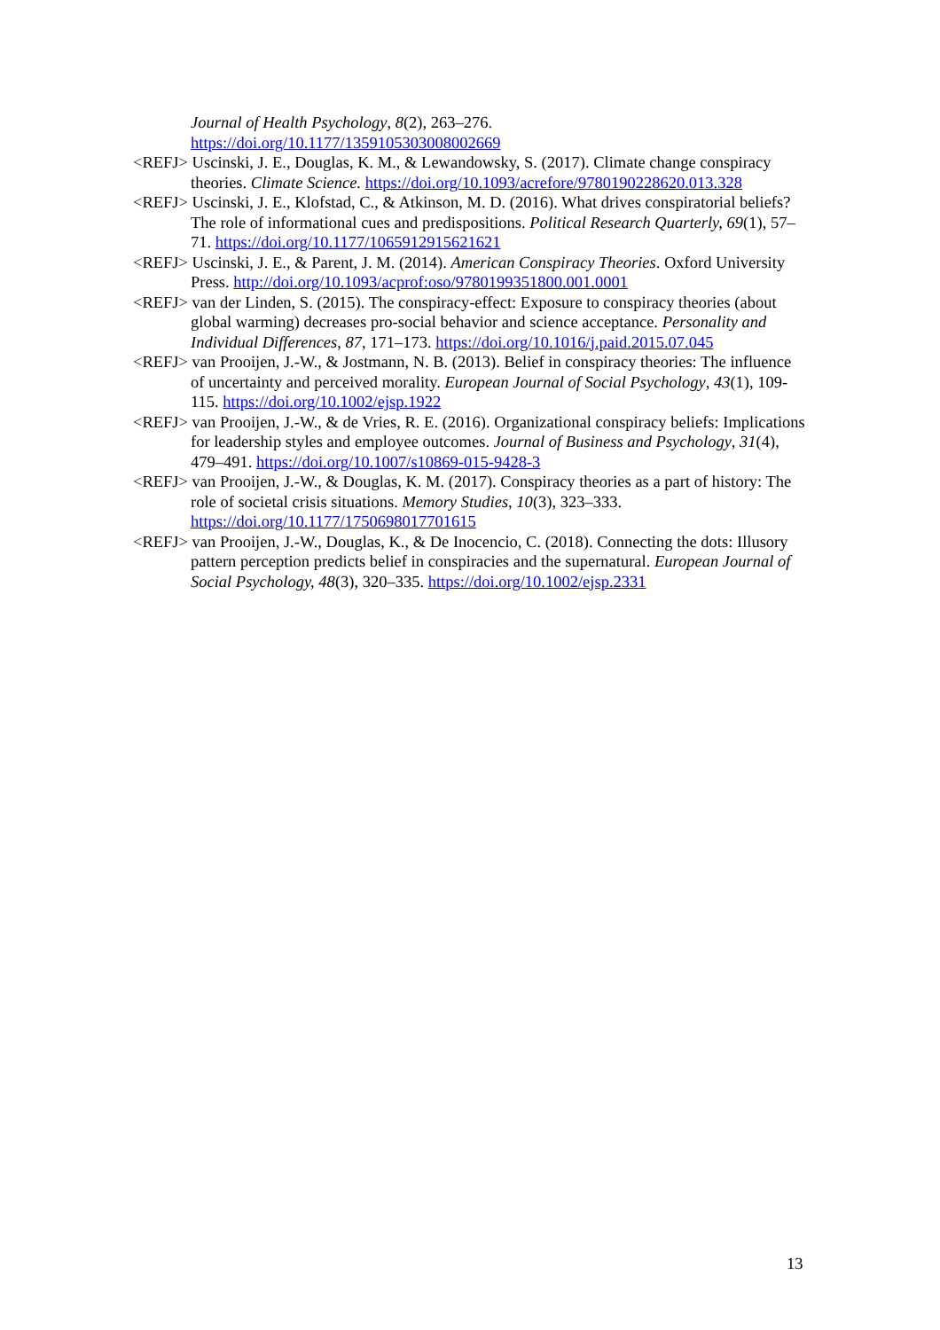Journal of Health Psychology, 8(2), 263–276.
https://doi.org/10.1177/1359105303008002669
<REFJ> Uscinski, J. E., Douglas, K. M., & Lewandowsky, S. (2017). Climate change conspiracy theories. Climate Science. https://doi.org/10.1093/acrefore/9780190228620.013.328
<REFJ> Uscinski, J. E., Klofstad, C., & Atkinson, M. D. (2016). What drives conspiratorial beliefs? The role of informational cues and predispositions. Political Research Quarterly, 69(1), 57–71. https://doi.org/10.1177/1065912915621621
<REFJ> Uscinski, J. E., & Parent, J. M. (2014). American Conspiracy Theories. Oxford University Press. http://doi.org/10.1093/acprof:oso/9780199351800.001.0001
<REFJ> van der Linden, S. (2015). The conspiracy-effect: Exposure to conspiracy theories (about global warming) decreases pro-social behavior and science acceptance. Personality and Individual Differences, 87, 171–173. https://doi.org/10.1016/j.paid.2015.07.045
<REFJ> van Prooijen, J.-W., & Jostmann, N. B. (2013). Belief in conspiracy theories: The influence of uncertainty and perceived morality. European Journal of Social Psychology, 43(1), 109-115. https://doi.org/10.1002/ejsp.1922
<REFJ> van Prooijen, J.-W., & de Vries, R. E. (2016). Organizational conspiracy beliefs: Implications for leadership styles and employee outcomes. Journal of Business and Psychology, 31(4), 479–491. https://doi.org/10.1007/s10869-015-9428-3
<REFJ> van Prooijen, J.-W., & Douglas, K. M. (2017). Conspiracy theories as a part of history: The role of societal crisis situations. Memory Studies, 10(3), 323–333. https://doi.org/10.1177/1750698017701615
<REFJ> van Prooijen, J.-W., Douglas, K., & De Inocencio, C. (2018). Connecting the dots: Illusory pattern perception predicts belief in conspiracies and the supernatural. European Journal of Social Psychology, 48(3), 320–335. https://doi.org/10.1002/ejsp.2331
13